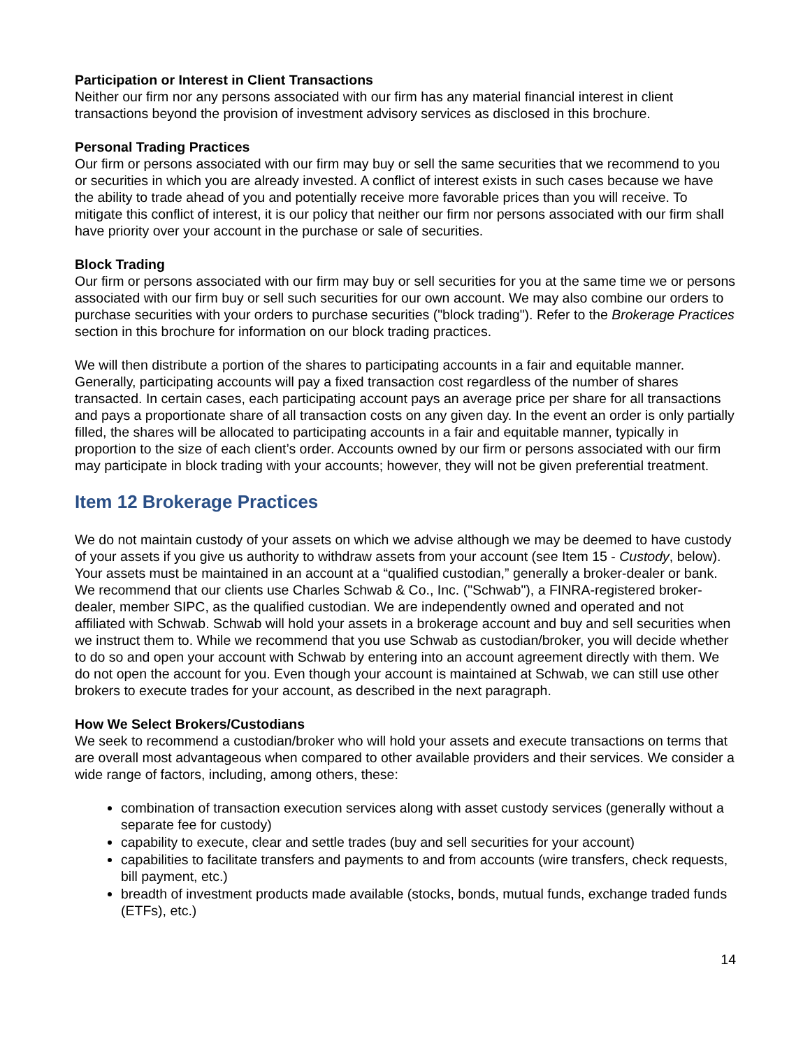Participation or Interest in Client Transactions
Neither our firm nor any persons associated with our firm has any material financial interest in client transactions beyond the provision of investment advisory services as disclosed in this brochure.
Personal Trading Practices
Our firm or persons associated with our firm may buy or sell the same securities that we recommend to you or securities in which you are already invested. A conflict of interest exists in such cases because we have the ability to trade ahead of you and potentially receive more favorable prices than you will receive. To mitigate this conflict of interest, it is our policy that neither our firm nor persons associated with our firm shall have priority over your account in the purchase or sale of securities.
Block Trading
Our firm or persons associated with our firm may buy or sell securities for you at the same time we or persons associated with our firm buy or sell such securities for our own account. We may also combine our orders to purchase securities with your orders to purchase securities ("block trading"). Refer to the Brokerage Practices section in this brochure for information on our block trading practices.
We will then distribute a portion of the shares to participating accounts in a fair and equitable manner. Generally, participating accounts will pay a fixed transaction cost regardless of the number of shares transacted. In certain cases, each participating account pays an average price per share for all transactions and pays a proportionate share of all transaction costs on any given day. In the event an order is only partially filled, the shares will be allocated to participating accounts in a fair and equitable manner, typically in proportion to the size of each client’s order. Accounts owned by our firm or persons associated with our firm may participate in block trading with your accounts; however, they will not be given preferential treatment.
Item 12 Brokerage Practices
We do not maintain custody of your assets on which we advise although we may be deemed to have custody of your assets if you give us authority to withdraw assets from your account (see Item 15 - Custody, below). Your assets must be maintained in an account at a “qualified custodian,” generally a broker-dealer or bank. We recommend that our clients use Charles Schwab & Co., Inc. ("Schwab"), a FINRA-registered broker-dealer, member SIPC, as the qualified custodian. We are independently owned and operated and not affiliated with Schwab. Schwab will hold your assets in a brokerage account and buy and sell securities when we instruct them to. While we recommend that you use Schwab as custodian/broker, you will decide whether to do so and open your account with Schwab by entering into an account agreement directly with them. We do not open the account for you. Even though your account is maintained at Schwab, we can still use other brokers to execute trades for your account, as described in the next paragraph.
How We Select Brokers/Custodians
We seek to recommend a custodian/broker who will hold your assets and execute transactions on terms that are overall most advantageous when compared to other available providers and their services. We consider a wide range of factors, including, among others, these:
combination of transaction execution services along with asset custody services (generally without a separate fee for custody)
capability to execute, clear and settle trades (buy and sell securities for your account)
capabilities to facilitate transfers and payments to and from accounts (wire transfers, check requests, bill payment, etc.)
breadth of investment products made available (stocks, bonds, mutual funds, exchange traded funds (ETFs), etc.)
14